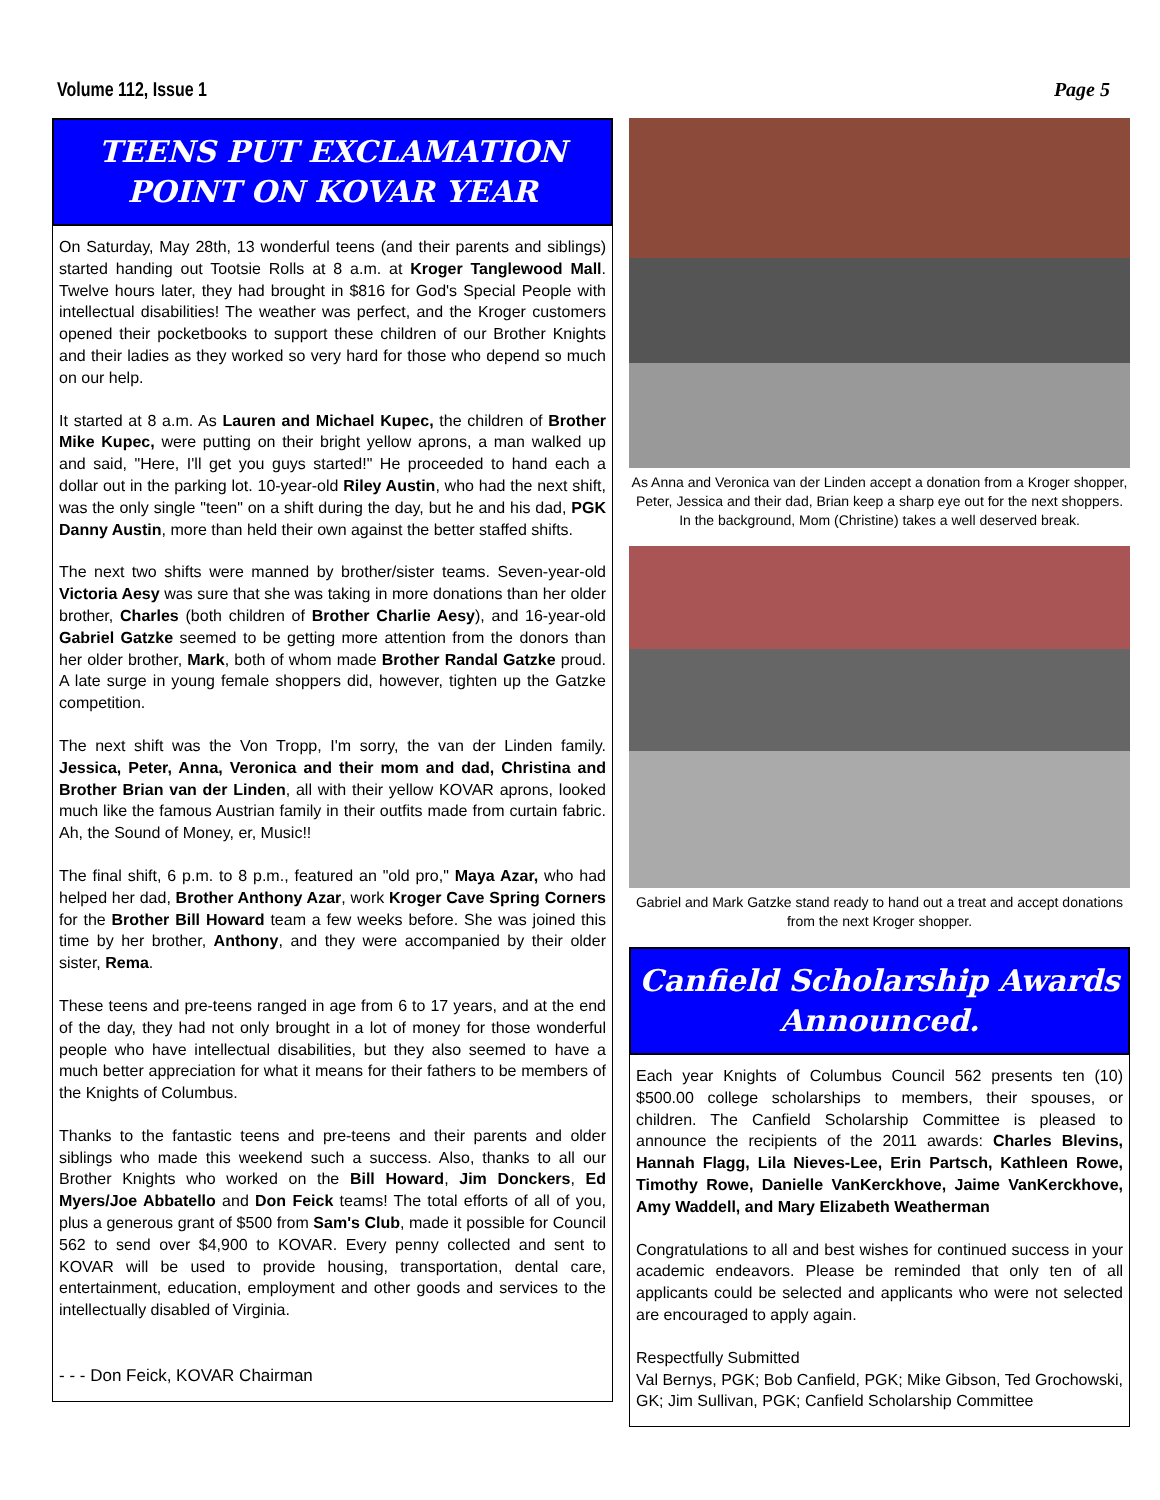Volume 112, Issue 1 Page 5
TEENS PUT EXCLAMATION POINT ON KOVAR YEAR
On Saturday, May 28th, 13 wonderful teens (and their parents and siblings) started handing out Tootsie Rolls at 8 a.m. at Kroger Tanglewood Mall. Twelve hours later, they had brought in $816 for God's Special People with intellectual disabilities! The weather was perfect, and the Kroger customers opened their pocketbooks to support these children of our Brother Knights and their ladies as they worked so very hard for those who depend so much on our help.
It started at 8 a.m. As Lauren and Michael Kupec, the children of Brother Mike Kupec, were putting on their bright yellow aprons, a man walked up and said, "Here, I'll get you guys started!" He proceeded to hand each a dollar out in the parking lot. 10-year-old Riley Austin, who had the next shift, was the only single "teen" on a shift during the day, but he and his dad, PGK Danny Austin, more than held their own against the better staffed shifts.
The next two shifts were manned by brother/sister teams. Seven-year-old Victoria Aesy was sure that she was taking in more donations than her older brother, Charles (both children of Brother Charlie Aesy), and 16-year-old Gabriel Gatzke seemed to be getting more attention from the donors than her older brother, Mark, both of whom made Brother Randal Gatzke proud. A late surge in young female shoppers did, however, tighten up the Gatzke competition.
The next shift was the Von Tropp, I'm sorry, the van der Linden family. Jessica, Peter, Anna, Veronica and their mom and dad, Christina and Brother Brian van der Linden, all with their yellow KOVAR aprons, looked much like the famous Austrian family in their outfits made from curtain fabric. Ah, the Sound of Money, er, Music!!
The final shift, 6 p.m. to 8 p.m., featured an "old pro," Maya Azar, who had helped her dad, Brother Anthony Azar, work Kroger Cave Spring Corners for the Brother Bill Howard team a few weeks before. She was joined this time by her brother, Anthony, and they were accompanied by their older sister, Rema.
These teens and pre-teens ranged in age from 6 to 17 years, and at the end of the day, they had not only brought in a lot of money for those wonderful people who have intellectual disabilities, but they also seemed to have a much better appreciation for what it means for their fathers to be members of the Knights of Columbus.
Thanks to the fantastic teens and pre-teens and their parents and older siblings who made this weekend such a success. Also, thanks to all our Brother Knights who worked on the Bill Howard, Jim Donckers, Ed Myers/Joe Abbatello and Don Feick teams! The total efforts of all of you, plus a generous grant of $500 from Sam's Club, made it possible for Council 562 to send over $4,900 to KOVAR. Every penny collected and sent to KOVAR will be used to provide housing, transportation, dental care, entertainment, education, employment and other goods and services to the intellectually disabled of Virginia.
- - - Don Feick, KOVAR Chairman
As Anna and Veronica van der Linden accept a donation from a Kroger shopper, Peter, Jessica and their dad, Brian keep a sharp eye out for the next shoppers. In the background, Mom (Christine) takes a well deserved break.
Gabriel and Mark Gatzke stand ready to hand out a treat and accept donations from the next Kroger shopper.
Canfield Scholarship Awards Announced.
Each year Knights of Columbus Council 562 presents ten (10) $500.00 college scholarships to members, their spouses, or children. The Canfield Scholarship Committee is pleased to announce the recipients of the 2011 awards: Charles Blevins, Hannah Flagg, Lila Nieves-Lee, Erin Partsch, Kathleen Rowe, Timothy Rowe, Danielle VanKerckhove, Jaime VanKerckhove, Amy Waddell, and Mary Elizabeth Weatherman
Congratulations to all and best wishes for continued success in your academic endeavors. Please be reminded that only ten of all applicants could be selected and applicants who were not selected are encouraged to apply again.
Respectfully Submitted
Val Bernys, PGK; Bob Canfield, PGK; Mike Gibson, Ted Grochowski, GK; Jim Sullivan, PGK; Canfield Scholarship Committee